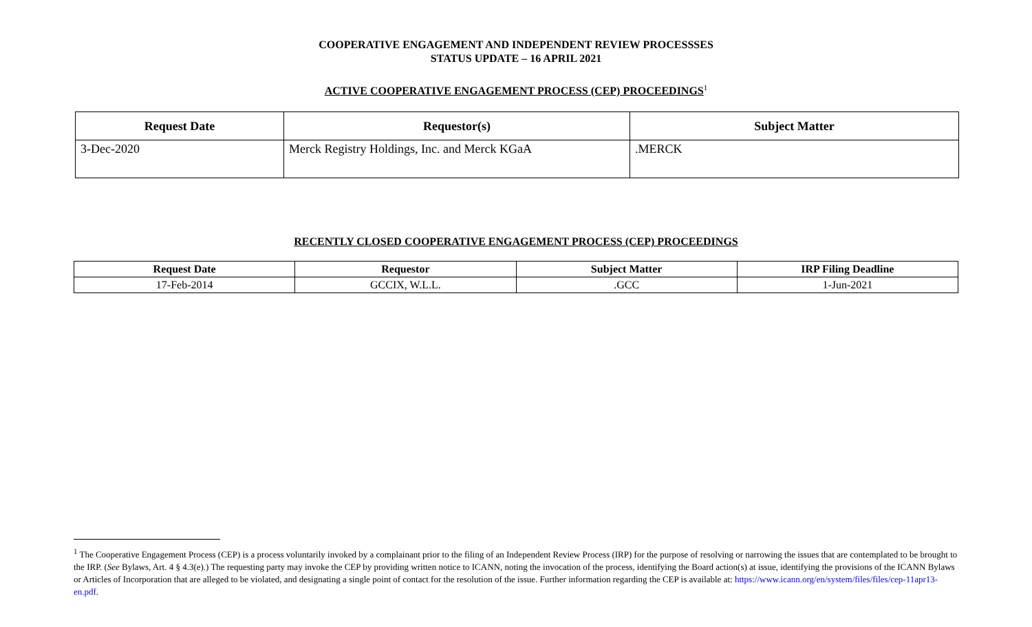COOPERATIVE ENGAGEMENT AND INDEPENDENT REVIEW PROCESSSES
STATUS UPDATE – 16 APRIL 2021
ACTIVE COOPERATIVE ENGAGEMENT PROCESS (CEP) PROCEEDINGS<sup>1</sup>
| Request Date | Requestor(s) | Subject Matter |
| --- | --- | --- |
| 3-Dec-2020 | Merck Registry Holdings, Inc. and Merck KGaA | .MERCK |
RECENTLY CLOSED COOPERATIVE ENGAGEMENT PROCESS (CEP) PROCEEDINGS
| Request Date | Requestor | Subject Matter | IRP Filing Deadline |
| --- | --- | --- | --- |
| 17-Feb-2014 | GCCIX, W.L.L. | .GCC | 1-Jun-2021 |
<sup>1</sup> The Cooperative Engagement Process (CEP) is a process voluntarily invoked by a complainant prior to the filing of an Independent Review Process (IRP) for the purpose of resolving or narrowing the issues that are contemplated to be brought to the IRP. (See Bylaws, Art. 4 § 4.3(e).) The requesting party may invoke the CEP by providing written notice to ICANN, noting the invocation of the process, identifying the Board action(s) at issue, identifying the provisions of the ICANN Bylaws or Articles of Incorporation that are alleged to be violated, and designating a single point of contact for the resolution of the issue. Further information regarding the CEP is available at: https://www.icann.org/en/system/files/files/cep-11apr13-en.pdf.